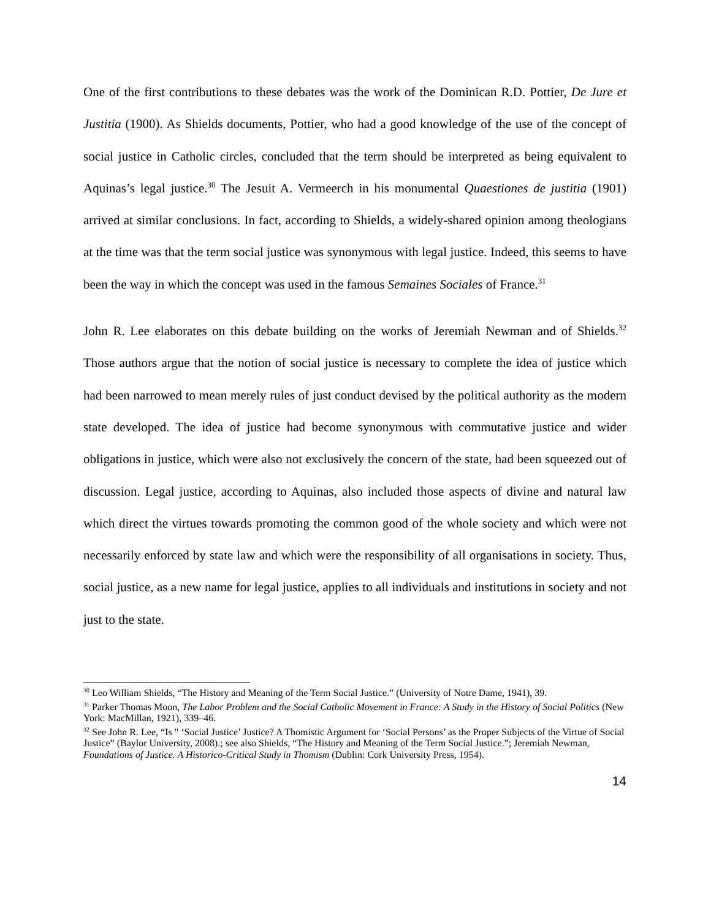One of the first contributions to these debates was the work of the Dominican R.D. Pottier, De Jure et Justitia (1900). As Shields documents, Pottier, who had a good knowledge of the use of the concept of social justice in Catholic circles, concluded that the term should be interpreted as being equivalent to Aquinas’s legal justice.<sup>30</sup> The Jesuit A. Vermeerch in his monumental Quaestiones de justitia (1901) arrived at similar conclusions. In fact, according to Shields, a widely-shared opinion among theologians at the time was that the term social justice was synonymous with legal justice. Indeed, this seems to have been the way in which the concept was used in the famous Semaines Sociales of France.<sup>31</sup>
John R. Lee elaborates on this debate building on the works of Jeremiah Newman and of Shields.<sup>32</sup> Those authors argue that the notion of social justice is necessary to complete the idea of justice which had been narrowed to mean merely rules of just conduct devised by the political authority as the modern state developed. The idea of justice had become synonymous with commutative justice and wider obligations in justice, which were also not exclusively the concern of the state, had been squeezed out of discussion. Legal justice, according to Aquinas, also included those aspects of divine and natural law which direct the virtues towards promoting the common good of the whole society and which were not necessarily enforced by state law and which were the responsibility of all organisations in society. Thus, social justice, as a new name for legal justice, applies to all individuals and institutions in society and not just to the state.
<sup>30</sup> Leo William Shields, “The History and Meaning of the Term Social Justice.” (University of Notre Dame, 1941), 39.
<sup>31</sup> Parker Thomas Moon, The Labor Problem and the Social Catholic Movement in France: A Study in the History of Social Politics (New York: MacMillan, 1921), 339–46.
<sup>32</sup> See John R. Lee, “Is " ‘Social Justice’ Justice? A Thomistic Argument for ‘Social Persons’ as the Proper Subjects of the Virtue of Social Justice” (Baylor University, 2008).; see also Shields, “The History and Meaning of the Term Social Justice.”; Jeremiah Newman, Foundations of Justice. A Historico-Critical Study in Thomism (Dublin: Cork University Press, 1954).
14